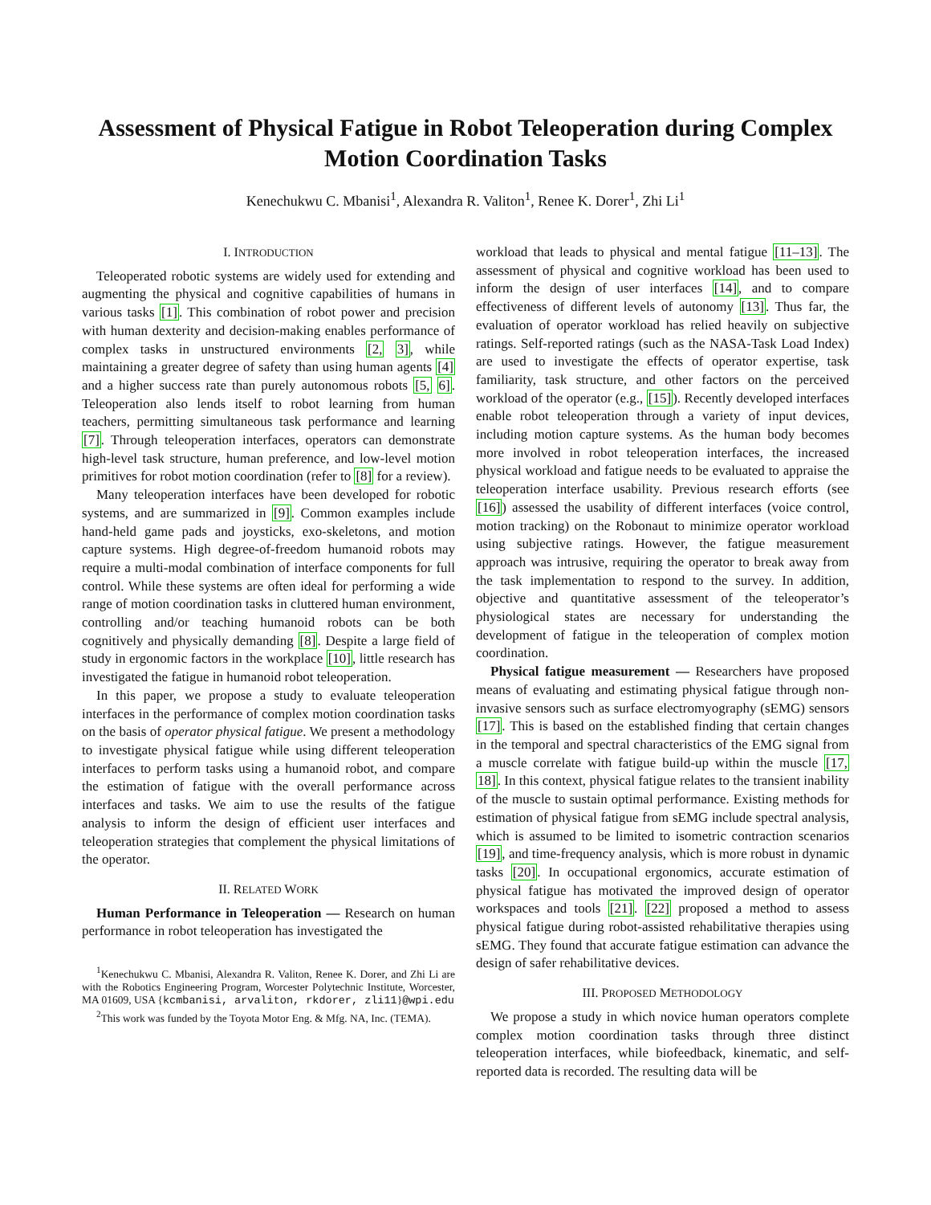Assessment of Physical Fatigue in Robot Teleoperation during Complex Motion Coordination Tasks
Kenechukwu C. Mbanisi<sup>1</sup>, Alexandra R. Valiton<sup>1</sup>, Renee K. Dorer<sup>1</sup>, Zhi Li<sup>1</sup>
I. INTRODUCTION
Teleoperated robotic systems are widely used for extending and augmenting the physical and cognitive capabilities of humans in various tasks [1]. This combination of robot power and precision with human dexterity and decision-making enables performance of complex tasks in unstructured environments [2, 3], while maintaining a greater degree of safety than using human agents [4] and a higher success rate than purely autonomous robots [5, 6]. Teleoperation also lends itself to robot learning from human teachers, permitting simultaneous task performance and learning [7]. Through teleoperation interfaces, operators can demonstrate high-level task structure, human preference, and low-level motion primitives for robot motion coordination (refer to [8] for a review).
Many teleoperation interfaces have been developed for robotic systems, and are summarized in [9]. Common examples include hand-held game pads and joysticks, exo-skeletons, and motion capture systems. High degree-of-freedom humanoid robots may require a multi-modal combination of interface components for full control. While these systems are often ideal for performing a wide range of motion coordination tasks in cluttered human environment, controlling and/or teaching humanoid robots can be both cognitively and physically demanding [8]. Despite a large field of study in ergonomic factors in the workplace [10], little research has investigated the fatigue in humanoid robot teleoperation.
In this paper, we propose a study to evaluate teleoperation interfaces in the performance of complex motion coordination tasks on the basis of operator physical fatigue. We present a methodology to investigate physical fatigue while using different teleoperation interfaces to perform tasks using a humanoid robot, and compare the estimation of fatigue with the overall performance across interfaces and tasks. We aim to use the results of the fatigue analysis to inform the design of efficient user interfaces and teleoperation strategies that complement the physical limitations of the operator.
II. RELATED WORK
Human Performance in Teleoperation — Research on human performance in robot teleoperation has investigated the
<sup>1</sup> Kenechukwu C. Mbanisi, Alexandra R. Valiton, Renee K. Dorer, and Zhi Li are with the Robotics Engineering Program, Worcester Polytechnic Institute, Worcester, MA 01609, USA {kcmbanisi, arvaliton, rkdorer, zli11}@wpi.edu
<sup>2</sup> This work was funded by the Toyota Motor Eng. & Mfg. NA, Inc. (TEMA).
workload that leads to physical and mental fatigue [11–13]. The assessment of physical and cognitive workload has been used to inform the design of user interfaces [14], and to compare effectiveness of different levels of autonomy [13]. Thus far, the evaluation of operator workload has relied heavily on subjective ratings. Self-reported ratings (such as the NASA-Task Load Index) are used to investigate the effects of operator expertise, task familiarity, task structure, and other factors on the perceived workload of the operator (e.g., [15]). Recently developed interfaces enable robot teleoperation through a variety of input devices, including motion capture systems. As the human body becomes more involved in robot teleoperation interfaces, the increased physical workload and fatigue needs to be evaluated to appraise the teleoperation interface usability. Previous research efforts (see [16]) assessed the usability of different interfaces (voice control, motion tracking) on the Robonaut to minimize operator workload using subjective ratings. However, the fatigue measurement approach was intrusive, requiring the operator to break away from the task implementation to respond to the survey. In addition, objective and quantitative assessment of the teleoperator’s physiological states are necessary for understanding the development of fatigue in the teleoperation of complex motion coordination.
Physical fatigue measurement — Researchers have proposed means of evaluating and estimating physical fatigue through non-invasive sensors such as surface electromyography (sEMG) sensors [17]. This is based on the established finding that certain changes in the temporal and spectral characteristics of the EMG signal from a muscle correlate with fatigue build-up within the muscle [17, 18]. In this context, physical fatigue relates to the transient inability of the muscle to sustain optimal performance. Existing methods for estimation of physical fatigue from sEMG include spectral analysis, which is assumed to be limited to isometric contraction scenarios [19], and time-frequency analysis, which is more robust in dynamic tasks [20]. In occupational ergonomics, accurate estimation of physical fatigue has motivated the improved design of operator workspaces and tools [21]. [22] proposed a method to assess physical fatigue during robot-assisted rehabilitative therapies using sEMG. They found that accurate fatigue estimation can advance the design of safer rehabilitative devices.
III. PROPOSED METHODOLOGY
We propose a study in which novice human operators complete complex motion coordination tasks through three distinct teleoperation interfaces, while biofeedback, kinematic, and self-reported data is recorded. The resulting data will be